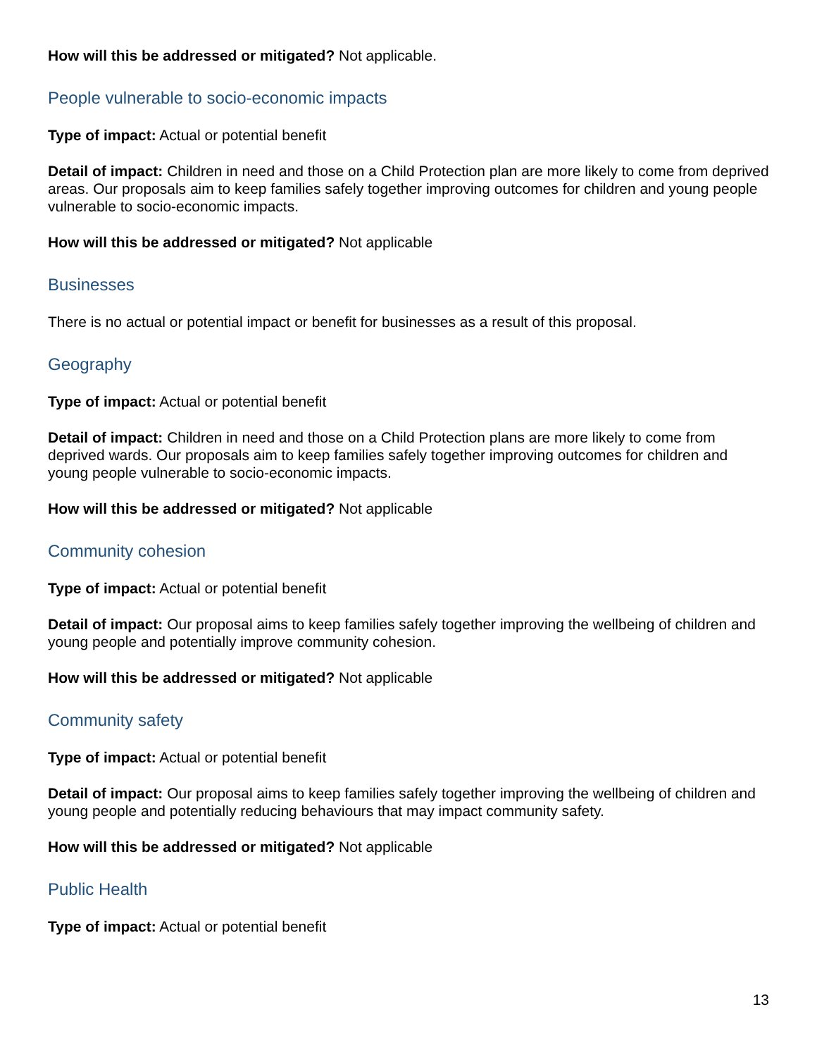How will this be addressed or mitigated? Not applicable.
People vulnerable to socio-economic impacts
Type of impact: Actual or potential benefit
Detail of impact: Children in need and those on a Child Protection plan are more likely to come from deprived areas. Our proposals aim to keep families safely together improving outcomes for children and young people vulnerable to socio-economic impacts.
How will this be addressed or mitigated? Not applicable
Businesses
There is no actual or potential impact or benefit for businesses as a result of this proposal.
Geography
Type of impact: Actual or potential benefit
Detail of impact: Children in need and those on a Child Protection plans are more likely to come from deprived wards. Our proposals aim to keep families safely together improving outcomes for children and young people vulnerable to socio-economic impacts.
How will this be addressed or mitigated? Not applicable
Community cohesion
Type of impact: Actual or potential benefit
Detail of impact: Our proposal aims to keep families safely together improving the wellbeing of children and young people and potentially improve community cohesion.
How will this be addressed or mitigated? Not applicable
Community safety
Type of impact: Actual or potential benefit
Detail of impact: Our proposal aims to keep families safely together improving the wellbeing of children and young people and potentially reducing behaviours that may impact community safety.
How will this be addressed or mitigated? Not applicable
Public Health
Type of impact: Actual or potential benefit
13